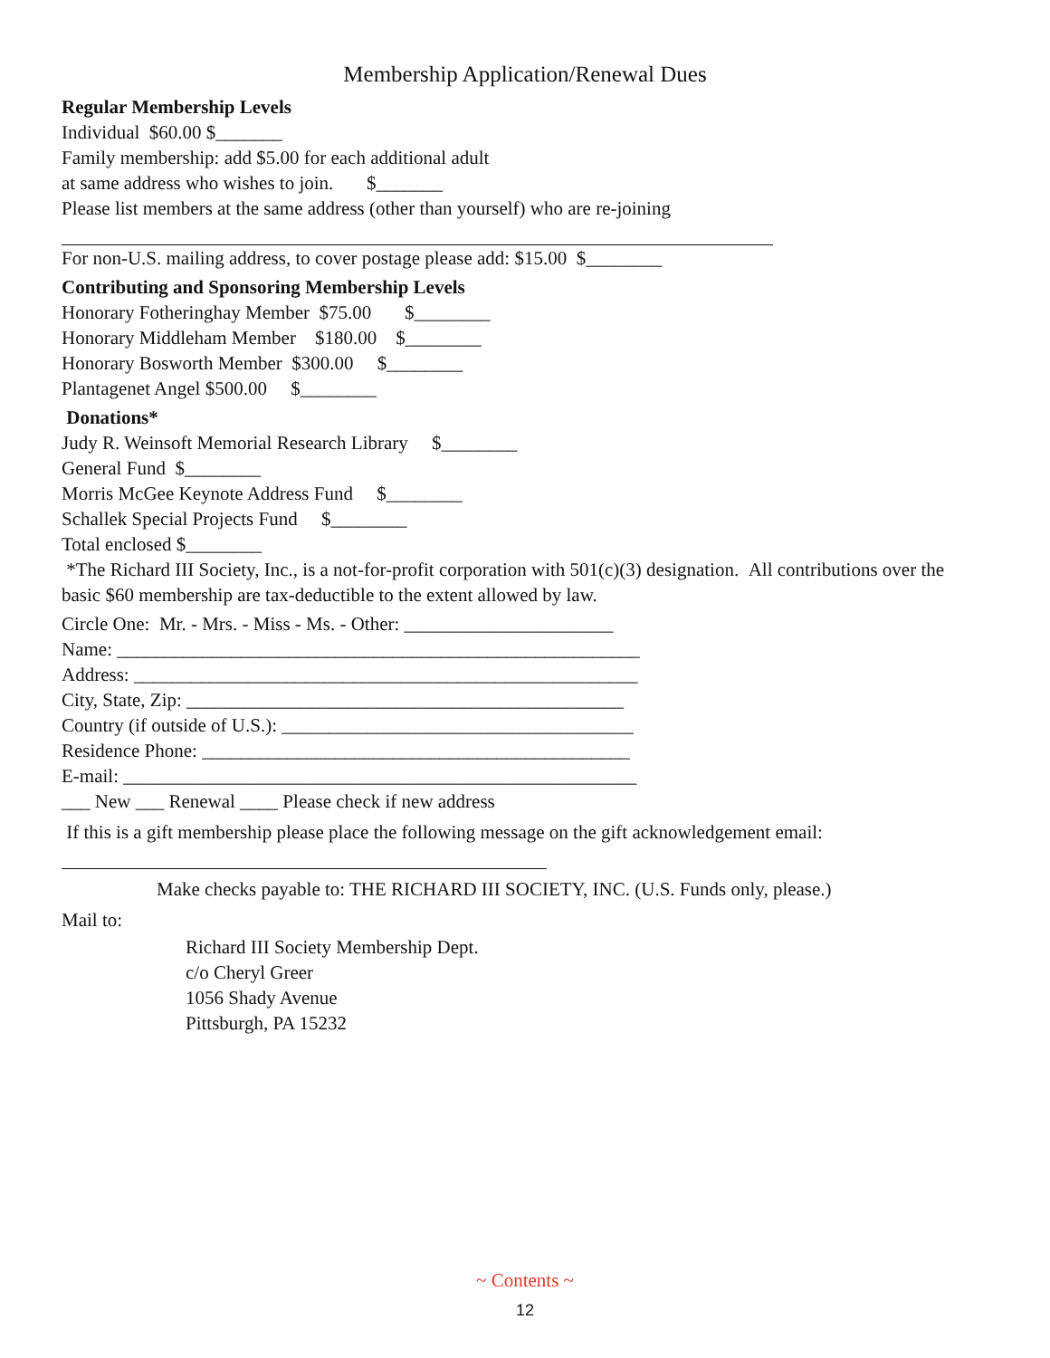Membership Application/Renewal Dues
Regular Membership Levels
Individual $60.00 $_______
Family membership: add $5.00 for each additional adult
at same address who wishes to join. $_______
Please list members at the same address (other than yourself) who are re-joining
For non-U.S. mailing address, to cover postage please add: $15.00 $________
Contributing and Sponsoring Membership Levels
Honorary Fotheringhay Member $75.00 $________
Honorary Middleham Member $180.00 $________
Honorary Bosworth Member $300.00 $________
Plantagenet Angel $500.00 $________
Donations*
Judy R. Weinsoft Memorial Research Library $________
General Fund $________
Morris McGee Keynote Address Fund $________
Schallek Special Projects Fund $________
Total enclosed $________
*The Richard III Society, Inc., is a not-for-profit corporation with 501(c)(3) designation. All contributions over the basic $60 membership are tax-deductible to the extent allowed by law.
Circle One: Mr. - Mrs. - Miss - Ms. - Other: ______________________
Name: _______________________________________________________
Address: _____________________________________________________
City, State, Zip: ______________________________________________
Country (if outside of U.S.): _____________________________________
Residence Phone: _____________________________________________
E-mail: ______________________________________________________
___ New ___ Renewal ____ Please check if new address
If this is a gift membership please place the following message on the gift acknowledgement email:
Make checks payable to: THE RICHARD III SOCIETY, INC. (U.S. Funds only, please.)
Mail to:
Richard III Society Membership Dept.
c/o Cheryl Greer
1056 Shady Avenue
Pittsburgh, PA 15232
~ Contents ~
12